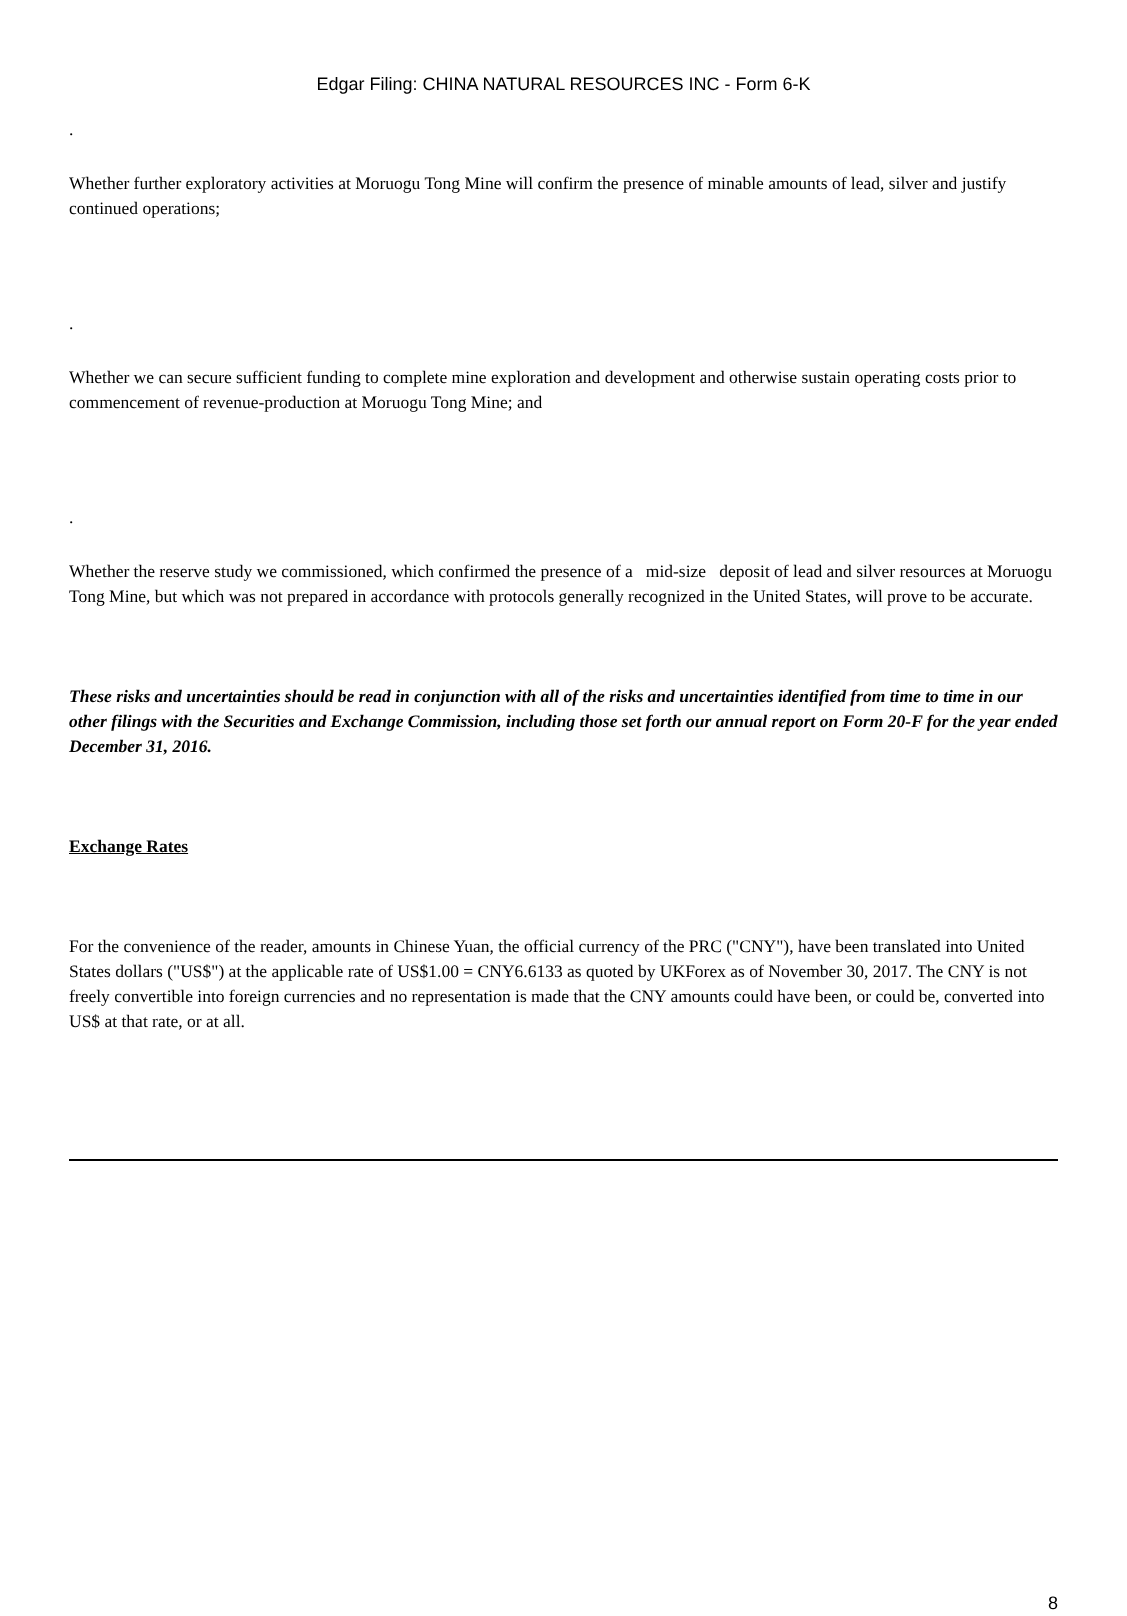Edgar Filing: CHINA NATURAL RESOURCES INC - Form 6-K
.
Whether further exploratory activities at Moruogu Tong Mine will confirm the presence of minable amounts of lead, silver and justify continued operations;
.
Whether we can secure sufficient funding to complete mine exploration and development and otherwise sustain operating costs prior to commencement of revenue-production at Moruogu Tong Mine; and
.
Whether the reserve study we commissioned, which confirmed the presence of a mid-size deposit of lead and silver resources at Moruogu Tong Mine, but which was not prepared in accordance with protocols generally recognized in the United States, will prove to be accurate.
These risks and uncertainties should be read in conjunction with all of the risks and uncertainties identified from time to time in our other filings with the Securities and Exchange Commission, including those set forth our annual report on Form 20-F for the year ended December 31, 2016.
Exchange Rates
For the convenience of the reader, amounts in Chinese Yuan, the official currency of the PRC ("CNY"), have been translated into United States dollars ("US$") at the applicable rate of US$1.00 = CNY6.6133 as quoted by UKForex as of November 30, 2017. The CNY is not freely convertible into foreign currencies and no representation is made that the CNY amounts could have been, or could be, converted into US$ at that rate, or at all.
8